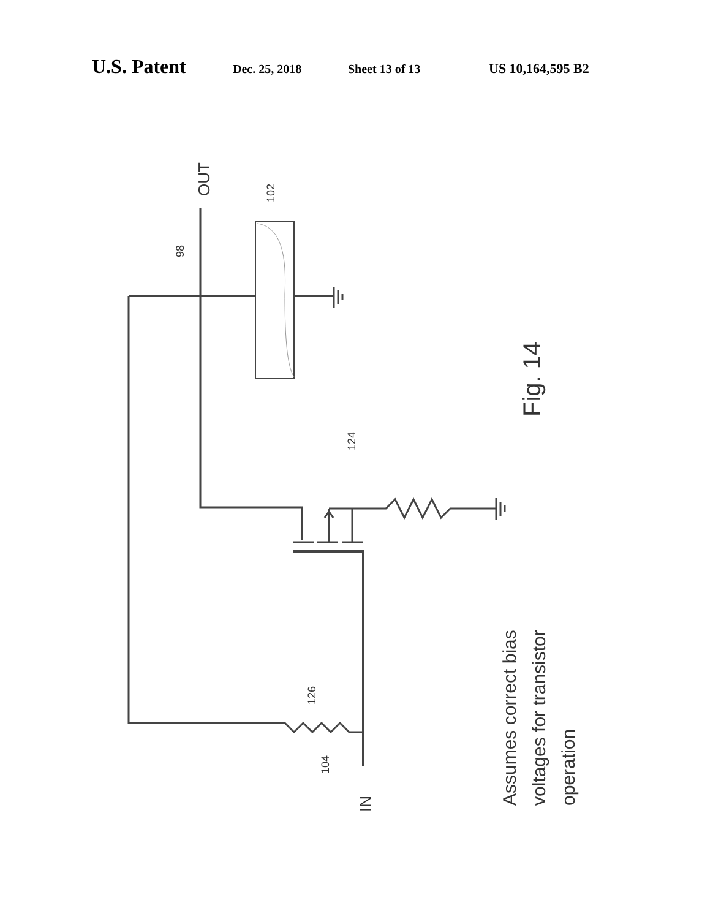U.S. Patent Dec. 25, 2018 Sheet 13 of 13 US 10,164,595 B2
OUT
98
102
124
126
104
IN
Fig. 14
Assumes correct bias
voltages for transistor
operation